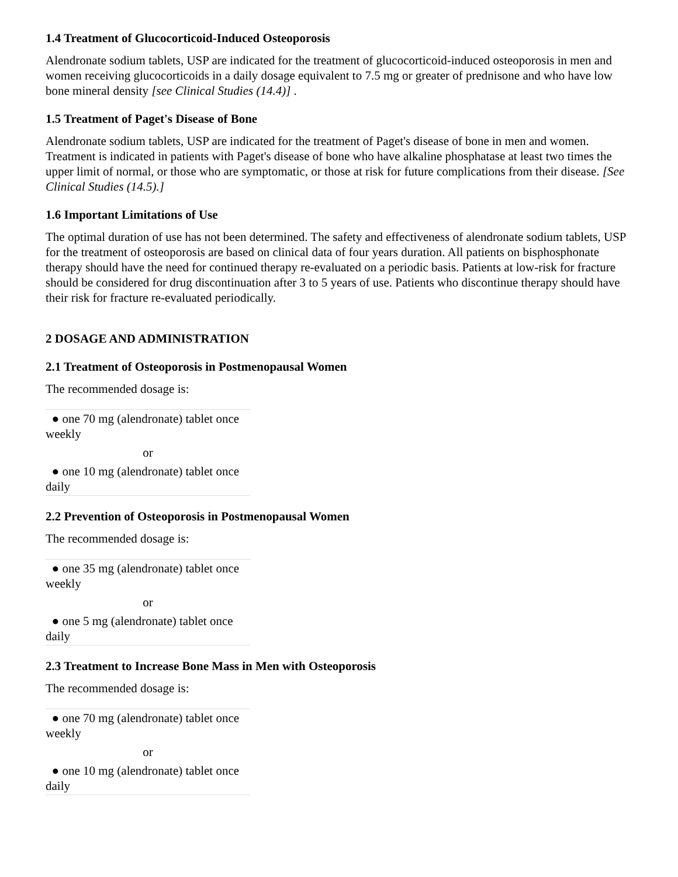1.4 Treatment of Glucocorticoid-Induced Osteoporosis
Alendronate sodium tablets, USP are indicated for the treatment of glucocorticoid-induced osteoporosis in men and women receiving glucocorticoids in a daily dosage equivalent to 7.5 mg or greater of prednisone and who have low bone mineral density [see Clinical Studies (14.4)] .
1.5 Treatment of Paget's Disease of Bone
Alendronate sodium tablets, USP are indicated for the treatment of Paget's disease of bone in men and women. Treatment is indicated in patients with Paget's disease of bone who have alkaline phosphatase at least two times the upper limit of normal, or those who are symptomatic, or those at risk for future complications from their disease. [See Clinical Studies (14.5).]
1.6 Important Limitations of Use
The optimal duration of use has not been determined. The safety and effectiveness of alendronate sodium tablets, USP for the treatment of osteoporosis are based on clinical data of four years duration. All patients on bisphosphonate therapy should have the need for continued therapy re-evaluated on a periodic basis. Patients at low-risk for fracture should be considered for drug discontinuation after 3 to 5 years of use. Patients who discontinue therapy should have their risk for fracture re-evaluated periodically.
2 DOSAGE AND ADMINISTRATION
2.1 Treatment of Osteoporosis in Postmenopausal Women
The recommended dosage is:
| ● one 70 mg (alendronate) tablet once weekly |
| or |
| ● one 10 mg (alendronate) tablet once daily |
2.2 Prevention of Osteoporosis in Postmenopausal Women
The recommended dosage is:
| ● one 35 mg (alendronate) tablet once weekly |
| or |
| ● one 5 mg (alendronate) tablet once daily |
2.3 Treatment to Increase Bone Mass in Men with Osteoporosis
The recommended dosage is:
| ● one 70 mg (alendronate) tablet once weekly |
| or |
| ● one 10 mg (alendronate) tablet once daily |